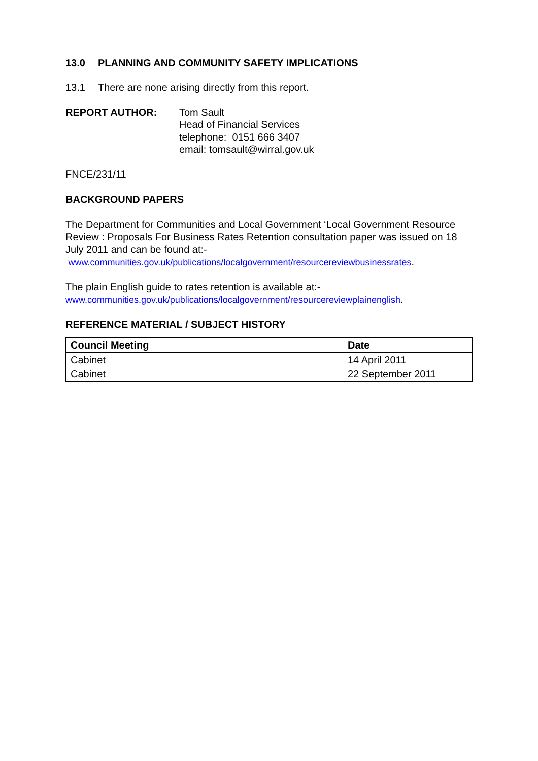13.0 PLANNING AND COMMUNITY SAFETY IMPLICATIONS
13.1 There are none arising directly from this report.
REPORT AUTHOR: Tom Sault
Head of Financial Services
telephone: 0151 666 3407
email: tomsault@wirral.gov.uk
FNCE/231/11
BACKGROUND PAPERS
The Department for Communities and Local Government ‘Local Government Resource Review : Proposals For Business Rates Retention consultation paper was issued on 18 July 2011 and can be found at:-
www.communities.gov.uk/publications/localgovernment/resourcereviewbusinessrates.
The plain English guide to rates retention is available at:-
www.communities.gov.uk/publications/localgovernment/resourcereviewplainenglish.
REFERENCE MATERIAL / SUBJECT HISTORY
| Council Meeting | Date |
| --- | --- |
| Cabinet | 14 April 2011 |
| Cabinet | 22 September 2011 |